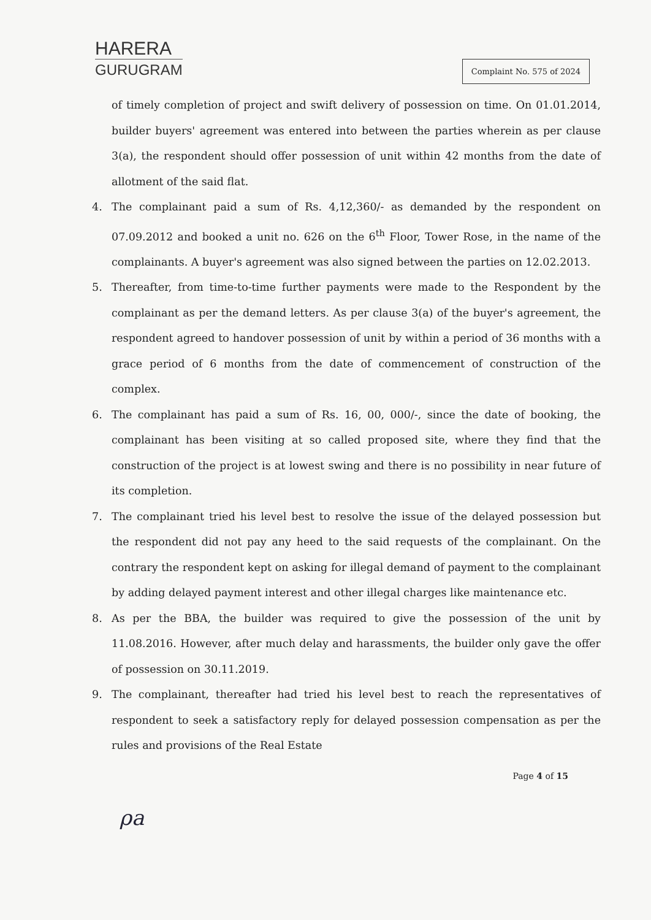HARERA
GURUGRAM
Complaint No. 575 of 2024
of timely completion of project and swift delivery of possession on time. On 01.01.2014, builder buyers' agreement was entered into between the parties wherein as per clause 3(a), the respondent should offer possession of unit within 42 months from the date of allotment of the said flat.
4. The complainant paid a sum of Rs. 4,12,360/- as demanded by the respondent on 07.09.2012 and booked a unit no. 626 on the 6<sup>th</sup> Floor, Tower Rose, in the name of the complainants. A buyer's agreement was also signed between the parties on 12.02.2013.
5. Thereafter, from time-to-time further payments were made to the Respondent by the complainant as per the demand letters. As per clause 3(a) of the buyer's agreement, the respondent agreed to handover possession of unit by within a period of 36 months with a grace period of 6 months from the date of commencement of construction of the complex.
6. The complainant has paid a sum of Rs. 16, 00, 000/-, since the date of booking, the complainant has been visiting at so called proposed site, where they find that the construction of the project is at lowest swing and there is no possibility in near future of its completion.
7. The complainant tried his level best to resolve the issue of the delayed possession but the respondent did not pay any heed to the said requests of the complainant. On the contrary the respondent kept on asking for illegal demand of payment to the complainant by adding delayed payment interest and other illegal charges like maintenance etc.
8. As per the BBA, the builder was required to give the possession of the unit by 11.08.2016. However, after much delay and harassments, the builder only gave the offer of possession on 30.11.2019.
9. The complainant, thereafter had tried his level best to reach the representatives of respondent to seek a satisfactory reply for delayed possession compensation as per the rules and provisions of the Real Estate
Page 4 of 15
ρa